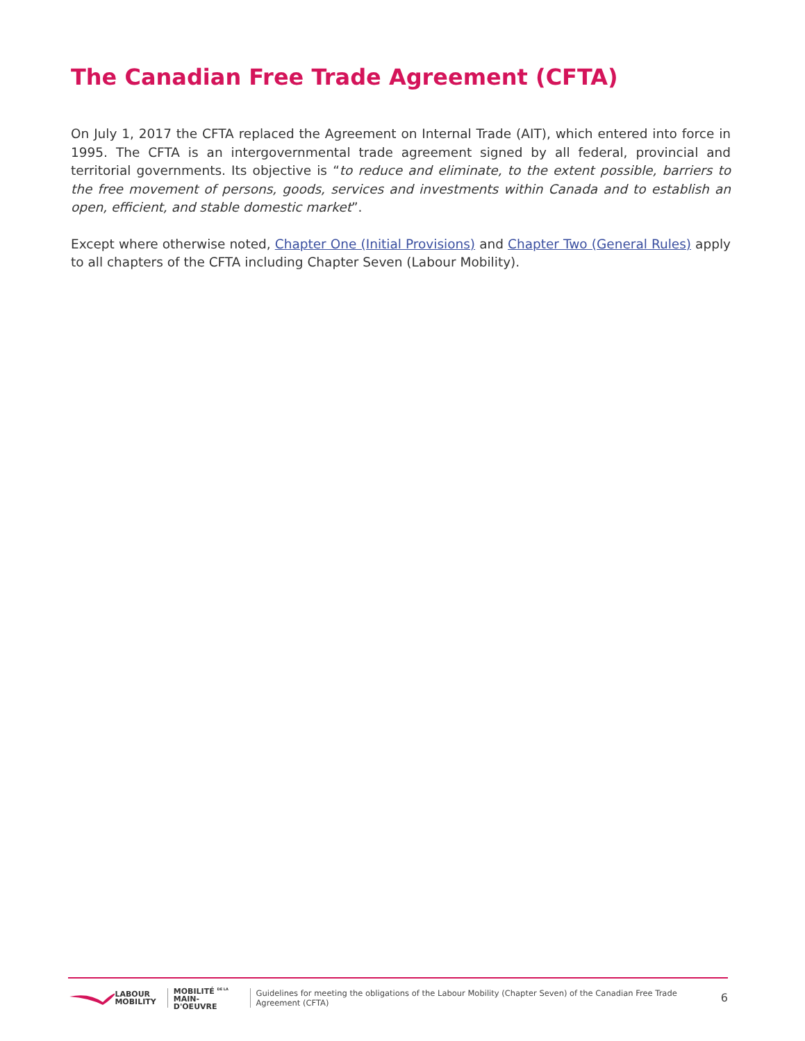The Canadian Free Trade Agreement (CFTA)
On July 1, 2017 the CFTA replaced the Agreement on Internal Trade (AIT), which entered into force in 1995. The CFTA is an intergovernmental trade agreement signed by all federal, provincial and territorial governments. Its objective is “to reduce and eliminate, to the extent possible, barriers to the free movement of persons, goods, services and investments within Canada and to establish an open, efficient, and stable domestic market”.
Except where otherwise noted, Chapter One (Initial Provisions) and Chapter Two (General Rules) apply to all chapters of the CFTA including Chapter Seven (Labour Mobility).
LABOUR
MOBILITY
MOBILITÉ <sup>DE LA</sup>
MAIN-D'OEUVRE
Guidelines for meeting the obligations of the Labour Mobility (Chapter Seven) of the Canadian Free Trade Agreement (CFTA) 6